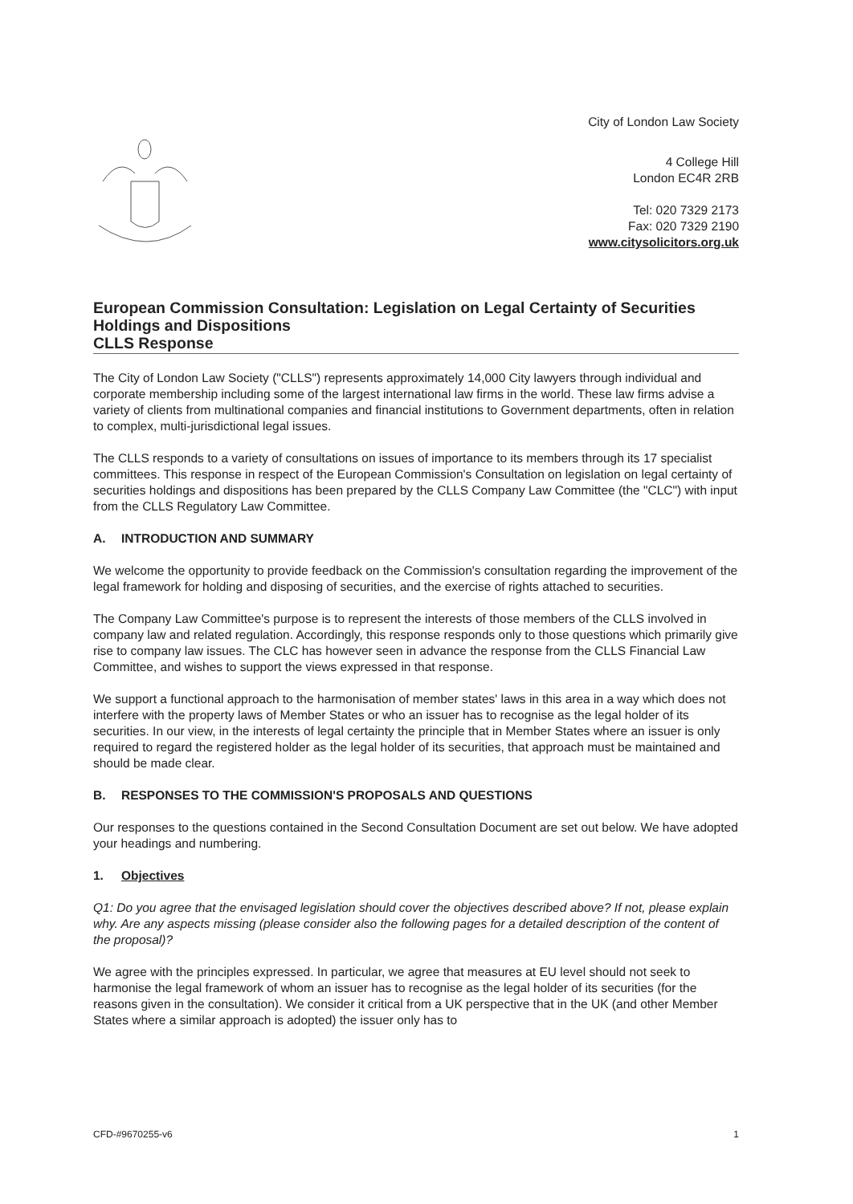City of London Law Society
4 College Hill
London EC4R 2RB
Tel: 020 7329 2173
Fax: 020 7329 2190
www.citysolicitors.org.uk
European Commission Consultation: Legislation on Legal Certainty of Securities Holdings and Dispositions
CLLS Response
The City of London Law Society ("CLLS") represents approximately 14,000 City lawyers through individual and corporate membership including some of the largest international law firms in the world. These law firms advise a variety of clients from multinational companies and financial institutions to Government departments, often in relation to complex, multi-jurisdictional legal issues.
The CLLS responds to a variety of consultations on issues of importance to its members through its 17 specialist committees. This response in respect of the European Commission's Consultation on legislation on legal certainty of securities holdings and dispositions has been prepared by the CLLS Company Law Committee (the "CLC") with input from the CLLS Regulatory Law Committee.
A. INTRODUCTION AND SUMMARY
We welcome the opportunity to provide feedback on the Commission's consultation regarding the improvement of the legal framework for holding and disposing of securities, and the exercise of rights attached to securities.
The Company Law Committee's purpose is to represent the interests of those members of the CLLS involved in company law and related regulation. Accordingly, this response responds only to those questions which primarily give rise to company law issues. The CLC has however seen in advance the response from the CLLS Financial Law Committee, and wishes to support the views expressed in that response.
We support a functional approach to the harmonisation of member states' laws in this area in a way which does not interfere with the property laws of Member States or who an issuer has to recognise as the legal holder of its securities. In our view, in the interests of legal certainty the principle that in Member States where an issuer is only required to regard the registered holder as the legal holder of its securities, that approach must be maintained and should be made clear.
B. RESPONSES TO THE COMMISSION'S PROPOSALS AND QUESTIONS
Our responses to the questions contained in the Second Consultation Document are set out below. We have adopted your headings and numbering.
1. Objectives
Q1: Do you agree that the envisaged legislation should cover the objectives described above? If not, please explain why. Are any aspects missing (please consider also the following pages for a detailed description of the content of the proposal)?
We agree with the principles expressed. In particular, we agree that measures at EU level should not seek to harmonise the legal framework of whom an issuer has to recognise as the legal holder of its securities (for the reasons given in the consultation). We consider it critical from a UK perspective that in the UK (and other Member States where a similar approach is adopted) the issuer only has to
CFD-#9670255-v6 1